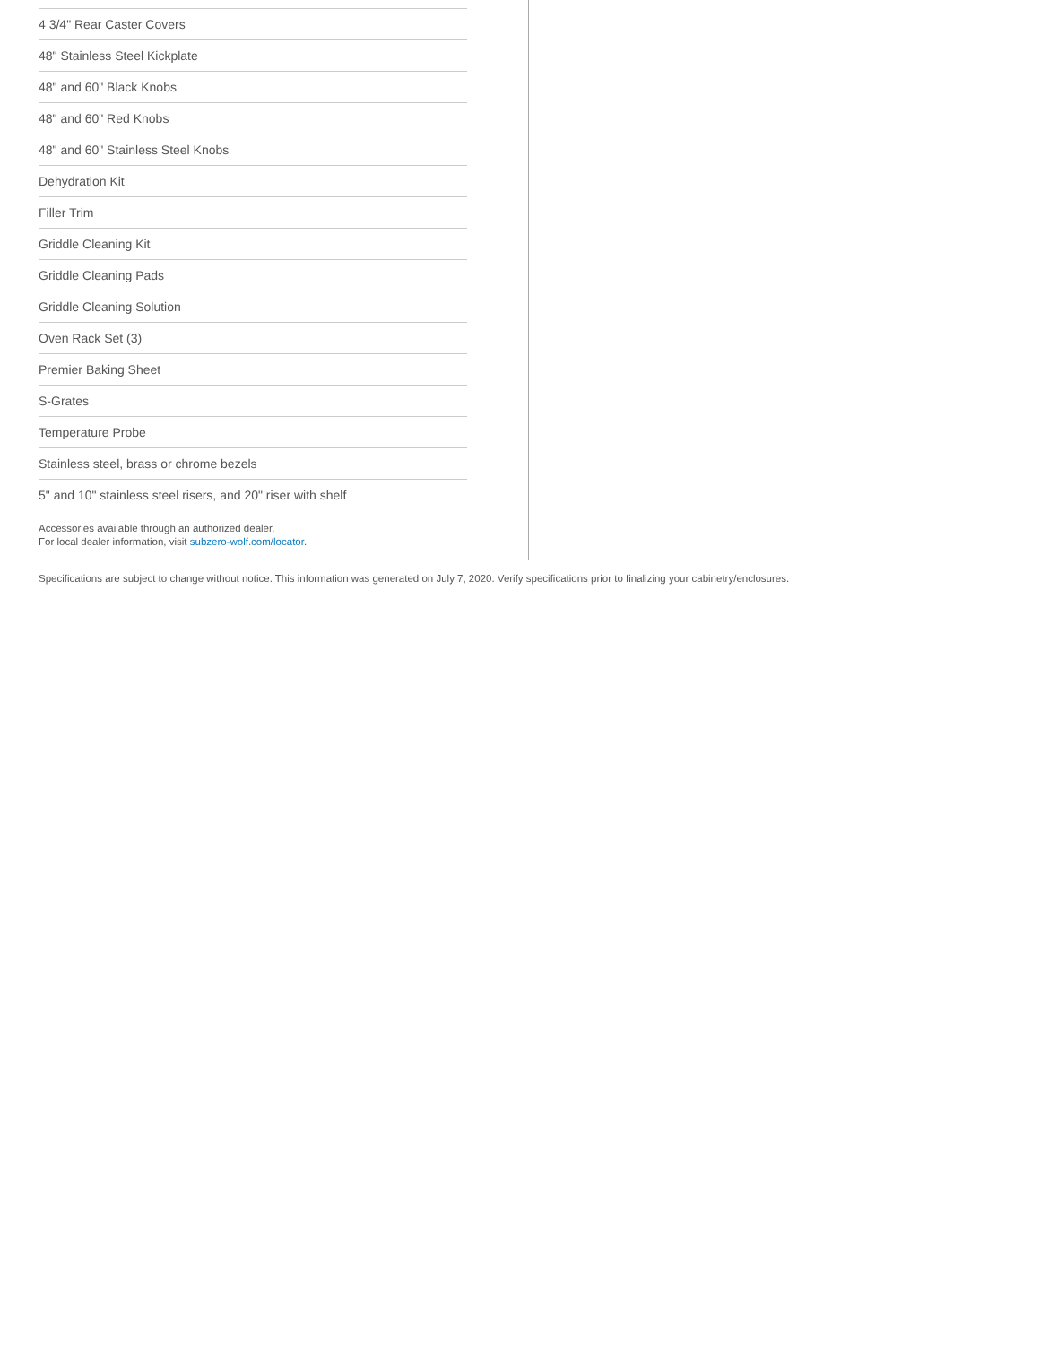4 3/4" Rear Caster Covers
48" Stainless Steel Kickplate
48" and 60" Black Knobs
48" and 60" Red Knobs
48" and 60" Stainless Steel Knobs
Dehydration Kit
Filler Trim
Griddle Cleaning Kit
Griddle Cleaning Pads
Griddle Cleaning Solution
Oven Rack Set (3)
Premier Baking Sheet
S-Grates
Temperature Probe
Stainless steel, brass or chrome bezels
5" and 10" stainless steel risers, and 20" riser with shelf
Accessories available through an authorized dealer.
For local dealer information, visit subzero-wolf.com/locator.
Specifications are subject to change without notice. This information was generated on July 7, 2020. Verify specifications prior to finalizing your cabinetry/enclosures.